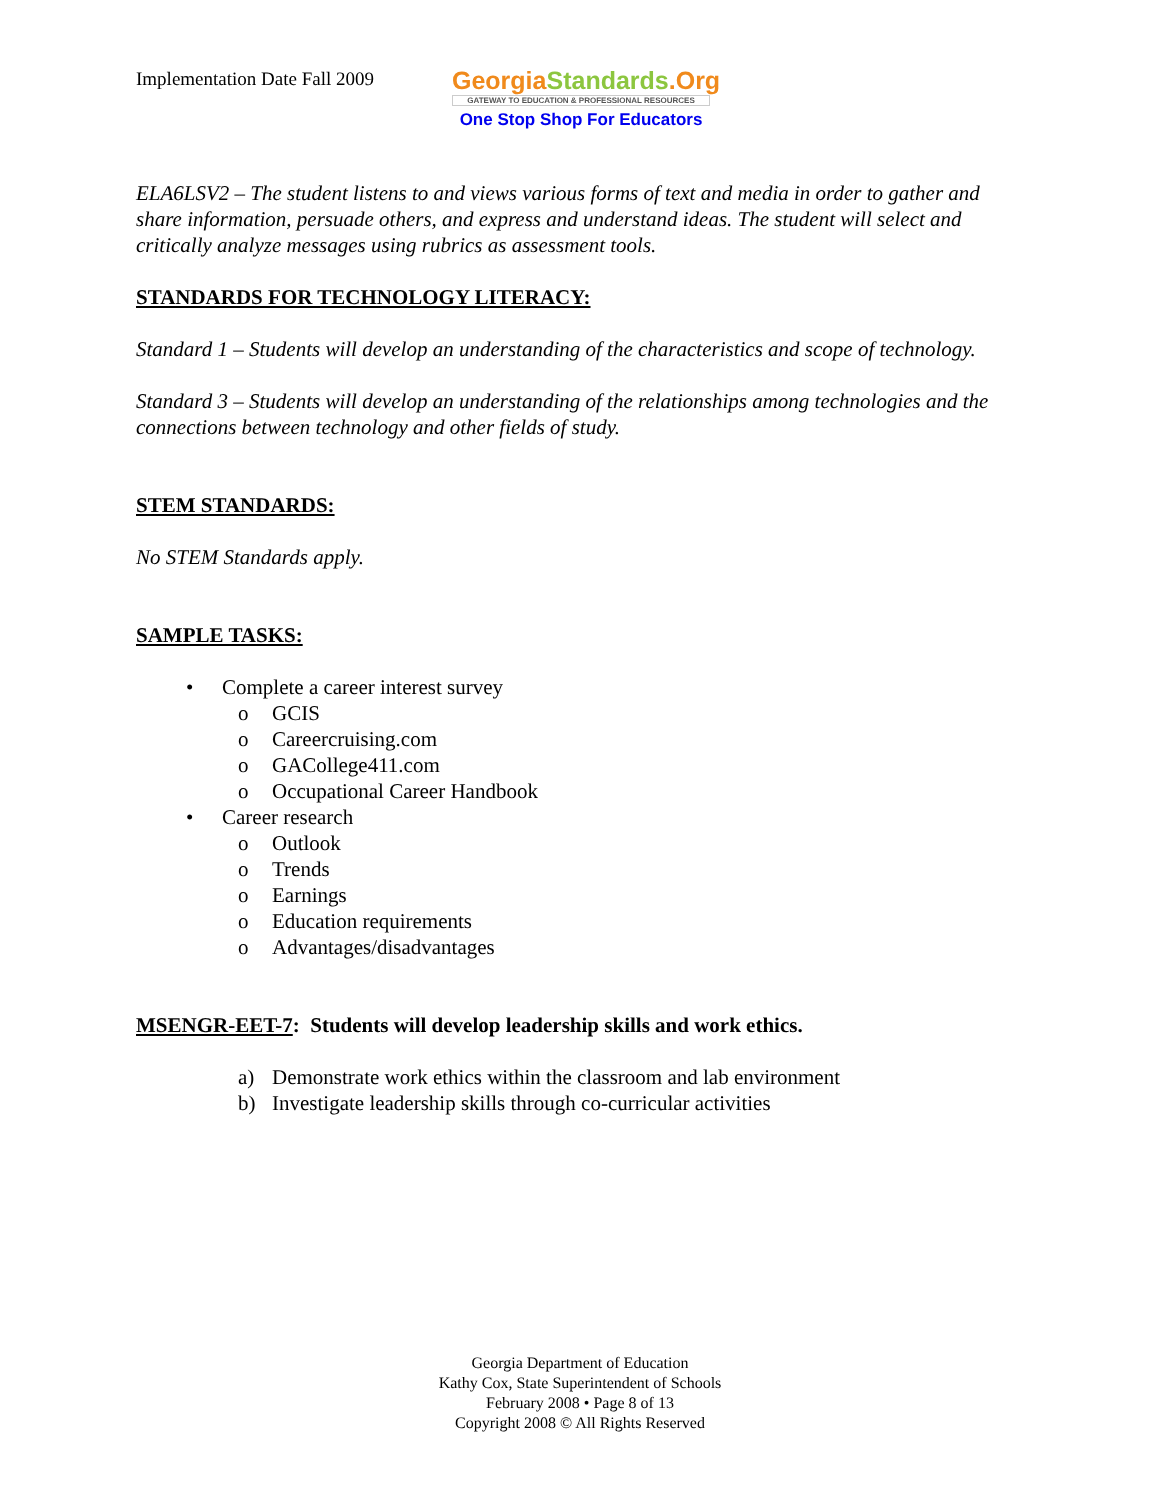Implementation Date Fall 2009
GeorgiaStandards.Org
GATEWAY TO EDUCATION & PROFESSIONAL RESOURCES
One Stop Shop For Educators
ELA6LSV2 – The student listens to and views various forms of text and media in order to gather and share information, persuade others, and express and understand ideas. The student will select and critically analyze messages using rubrics as assessment tools.
STANDARDS FOR TECHNOLOGY LITERACY:
Standard 1 – Students will develop an understanding of the characteristics and scope of technology.
Standard 3 – Students will develop an understanding of the relationships among technologies and the connections between technology and other fields of study.
STEM STANDARDS:
No STEM Standards apply.
SAMPLE TASKS:
• Complete a career interest survey
o GCIS
o Careercruising.com
o GACollege411.com
o Occupational Career Handbook
• Career research
o Outlook
o Trends
o Earnings
o Education requirements
o Advantages/disadvantages
MSENGR-EET-7: Students will develop leadership skills and work ethics.
a) Demonstrate work ethics within the classroom and lab environment
b) Investigate leadership skills through co-curricular activities
Georgia Department of Education
Kathy Cox, State Superintendent of Schools
February 2008 • Page 8 of 13
Copyright 2008 © All Rights Reserved